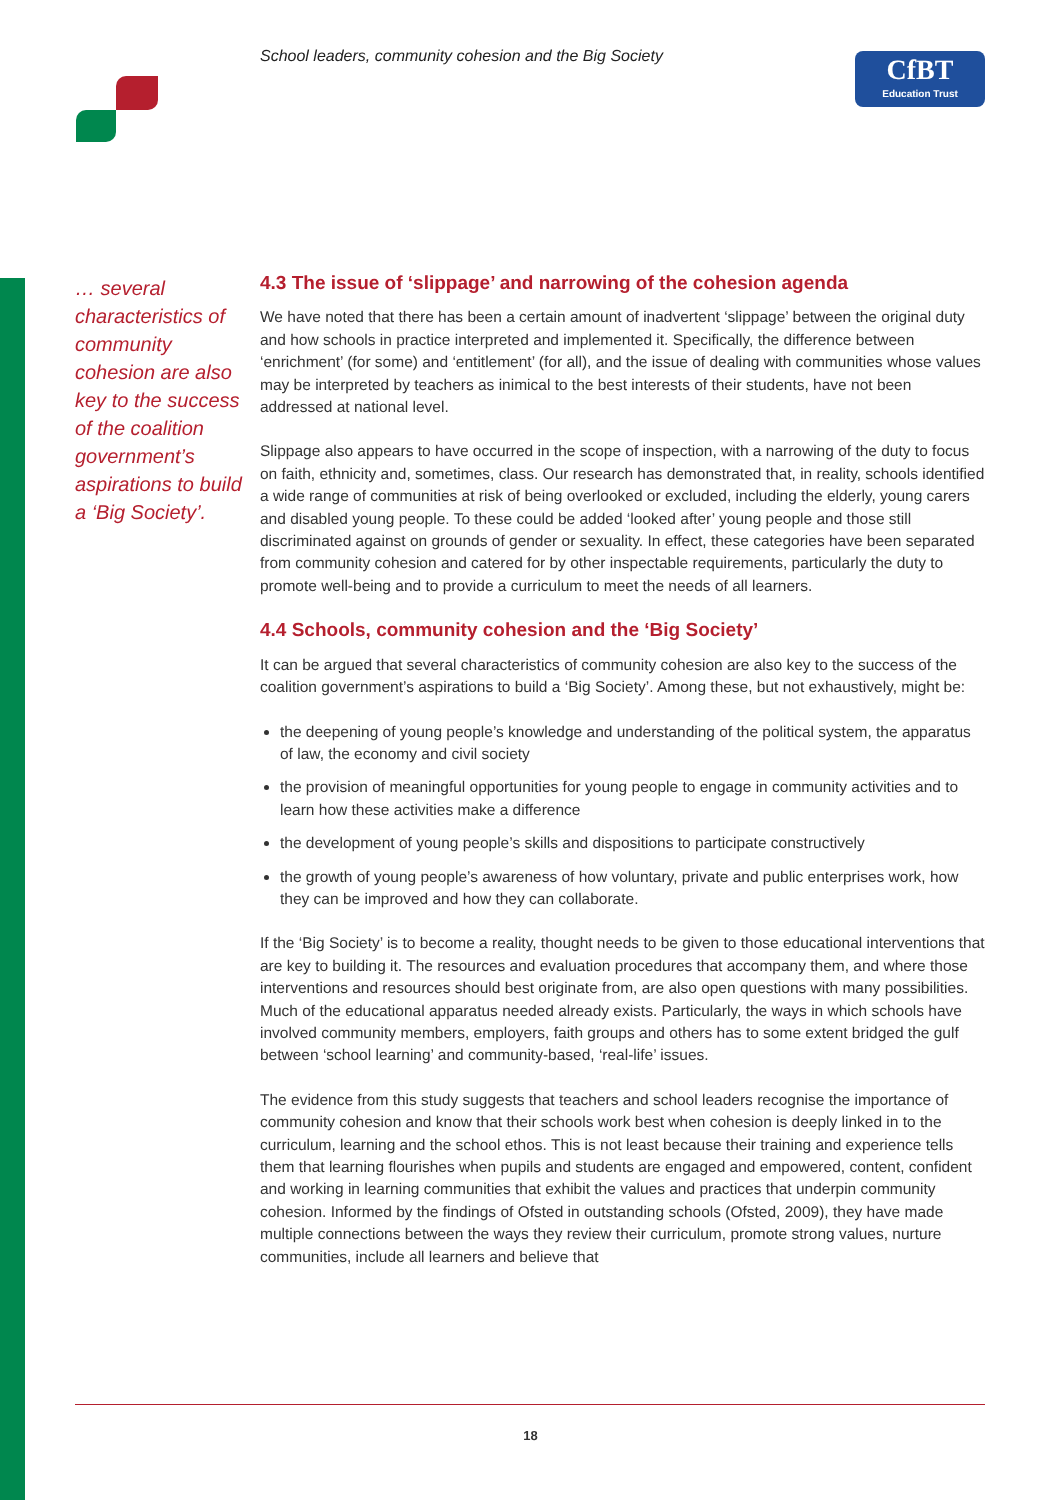School leaders, community cohesion and the Big Society
CfBT
Education Trust
… several characteristics of community cohesion are also key to the success of the coalition government’s aspirations to build a ‘Big Society’.
4.3 The issue of ‘slippage’ and narrowing of the cohesion agenda
We have noted that there has been a certain amount of inadvertent ‘slippage’ between the original duty and how schools in practice interpreted and implemented it. Specifically, the difference between ‘enrichment’ (for some) and ‘entitlement’ (for all), and the issue of dealing with communities whose values may be interpreted by teachers as inimical to the best interests of their students, have not been addressed at national level.
Slippage also appears to have occurred in the scope of inspection, with a narrowing of the duty to focus on faith, ethnicity and, sometimes, class. Our research has demonstrated that, in reality, schools identified a wide range of communities at risk of being overlooked or excluded, including the elderly, young carers and disabled young people. To these could be added ‘looked after’ young people and those still discriminated against on grounds of gender or sexuality. In effect, these categories have been separated from community cohesion and catered for by other inspectable requirements, particularly the duty to promote well-being and to provide a curriculum to meet the needs of all learners.
4.4 Schools, community cohesion and the ‘Big Society’
It can be argued that several characteristics of community cohesion are also key to the success of the coalition government’s aspirations to build a ‘Big Society’. Among these, but not exhaustively, might be:
the deepening of young people’s knowledge and understanding of the political system, the apparatus of law, the economy and civil society
the provision of meaningful opportunities for young people to engage in community activities and to learn how these activities make a difference
the development of young people’s skills and dispositions to participate constructively
the growth of young people’s awareness of how voluntary, private and public enterprises work, how they can be improved and how they can collaborate.
If the ‘Big Society’ is to become a reality, thought needs to be given to those educational interventions that are key to building it. The resources and evaluation procedures that accompany them, and where those interventions and resources should best originate from, are also open questions with many possibilities. Much of the educational apparatus needed already exists. Particularly, the ways in which schools have involved community members, employers, faith groups and others has to some extent bridged the gulf between ‘school learning’ and community-based, ‘real-life’ issues.
The evidence from this study suggests that teachers and school leaders recognise the importance of community cohesion and know that their schools work best when cohesion is deeply linked in to the curriculum, learning and the school ethos. This is not least because their training and experience tells them that learning flourishes when pupils and students are engaged and empowered, content, confident and working in learning communities that exhibit the values and practices that underpin community cohesion. Informed by the findings of Ofsted in outstanding schools (Ofsted, 2009), they have made multiple connections between the ways they review their curriculum, promote strong values, nurture communities, include all learners and believe that
18